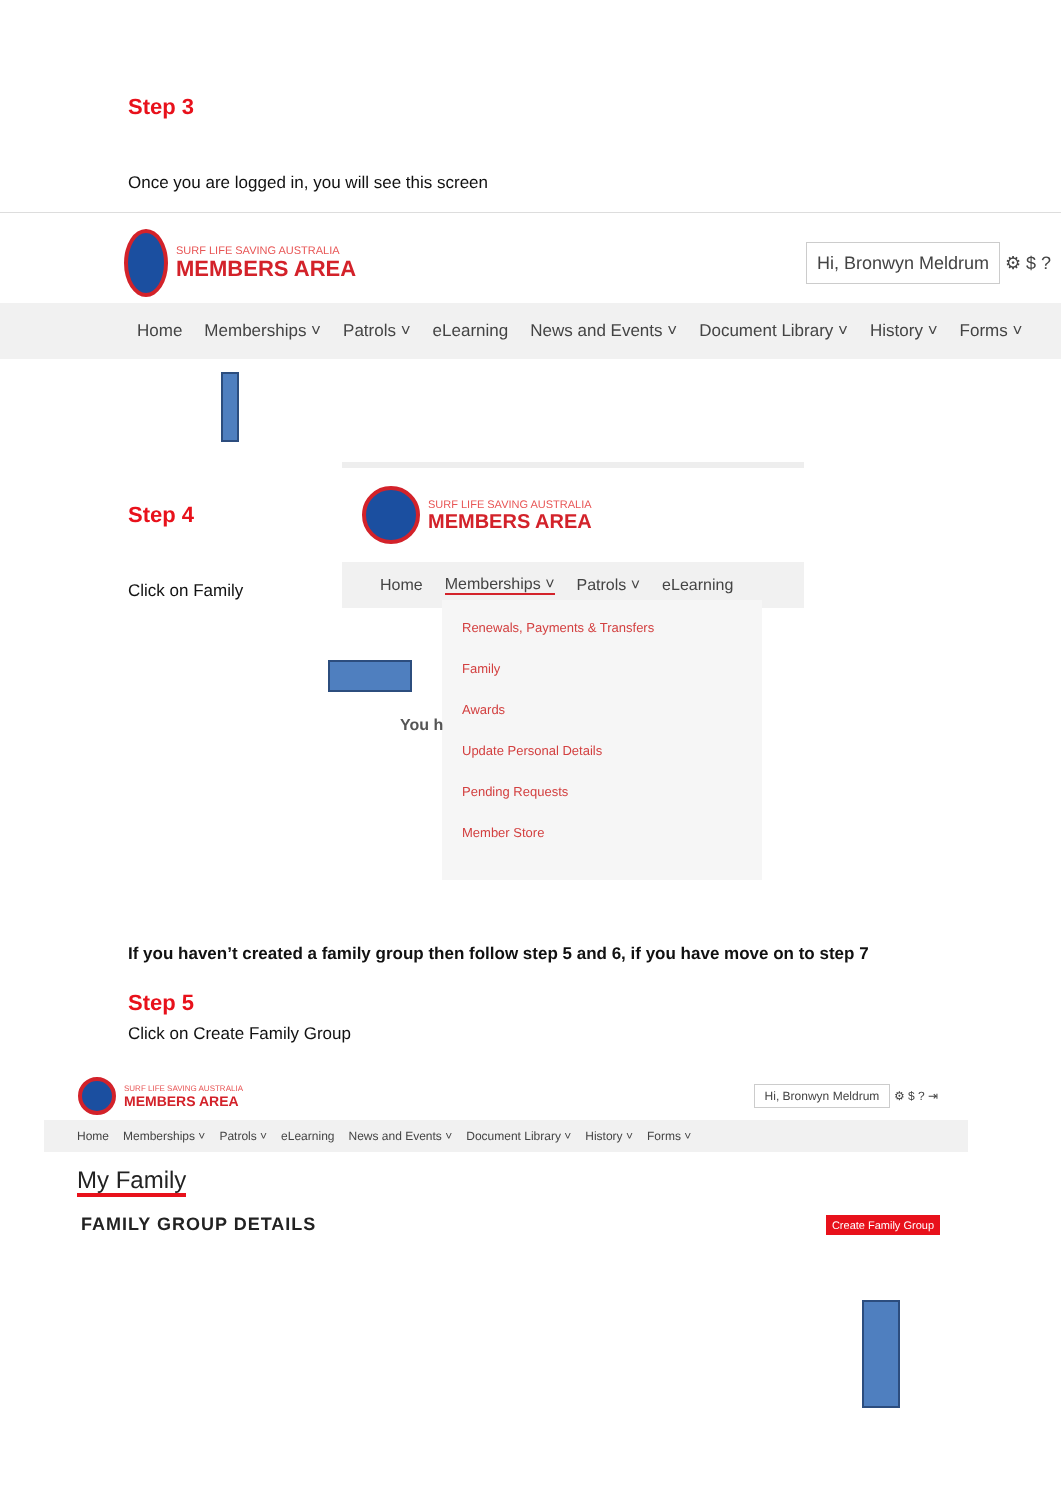Step 3
Once you are logged in, you will see this screen
SURF LIFE SAVING AUSTRALIA
MEMBERS AREA
Hi, Bronwyn Meldrum ⚙ $ ?
Home Memberships ˅ Patrols ˅ eLearning News and Events ˅ Document Library ˅ History ˅ Forms ˅
Step 4
Click on Family
SURF LIFE SAVING AUSTRALIA
MEMBERS AREA
Home Memberships ˅ Patrols ˅ eLearning
Renewals, Payments & Transfers
Family
Awards
Update Personal Details
Pending Requests
Member Store
You h
If you haven’t created a family group then follow step 5 and 6, if you have move on to step 7
Step 5
Click on Create Family Group
SURF LIFE SAVING AUSTRALIA
MEMBERS AREA
Hi, Bronwyn Meldrum ⚙ $ ? ⇥
Home Memberships ˅ Patrols ˅ eLearning News and Events ˅ Document Library ˅ History ˅ Forms ˅
My Family
FAMILY GROUP DETAILS Create Family Group